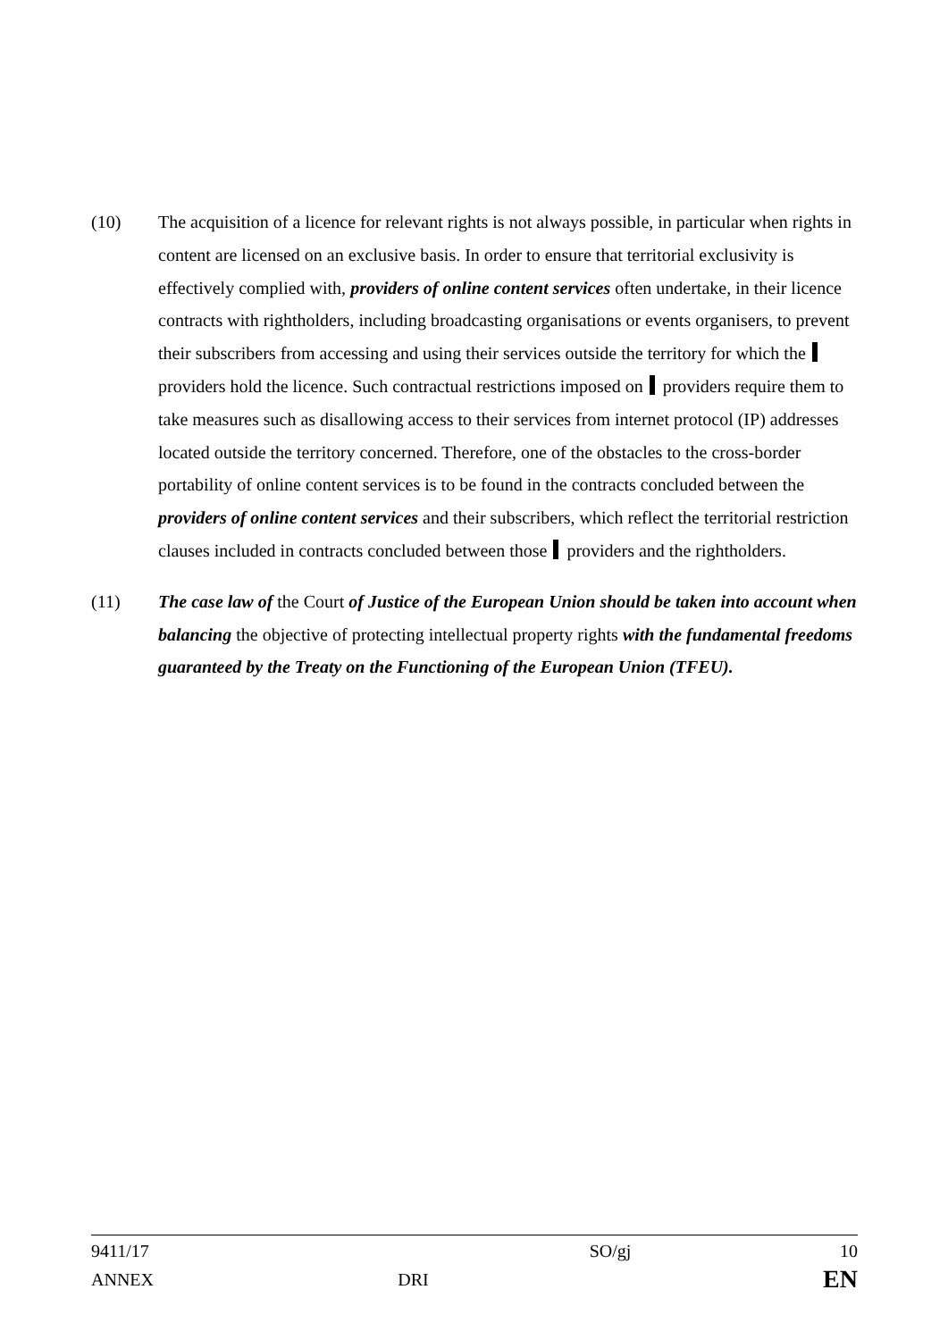(10) The acquisition of a licence for relevant rights is not always possible, in particular when rights in content are licensed on an exclusive basis. In order to ensure that territorial exclusivity is effectively complied with, providers of online content services often undertake, in their licence contracts with rightholders, including broadcasting organisations or events organisers, to prevent their subscribers from accessing and using their services outside the territory for which the providers hold the licence. Such contractual restrictions imposed on providers require them to take measures such as disallowing access to their services from internet protocol (IP) addresses located outside the territory concerned. Therefore, one of the obstacles to the cross-border portability of online content services is to be found in the contracts concluded between the providers of online content services and their subscribers, which reflect the territorial restriction clauses included in contracts concluded between those providers and the rightholders.
(11) The case law of the Court of Justice of the European Union should be taken into account when balancing the objective of protecting intellectual property rights with the fundamental freedoms guaranteed by the Treaty on the Functioning of the European Union (TFEU).
| 9411/17 | | SO/gj | 10 |
| ANNEX | DRI | | EN |